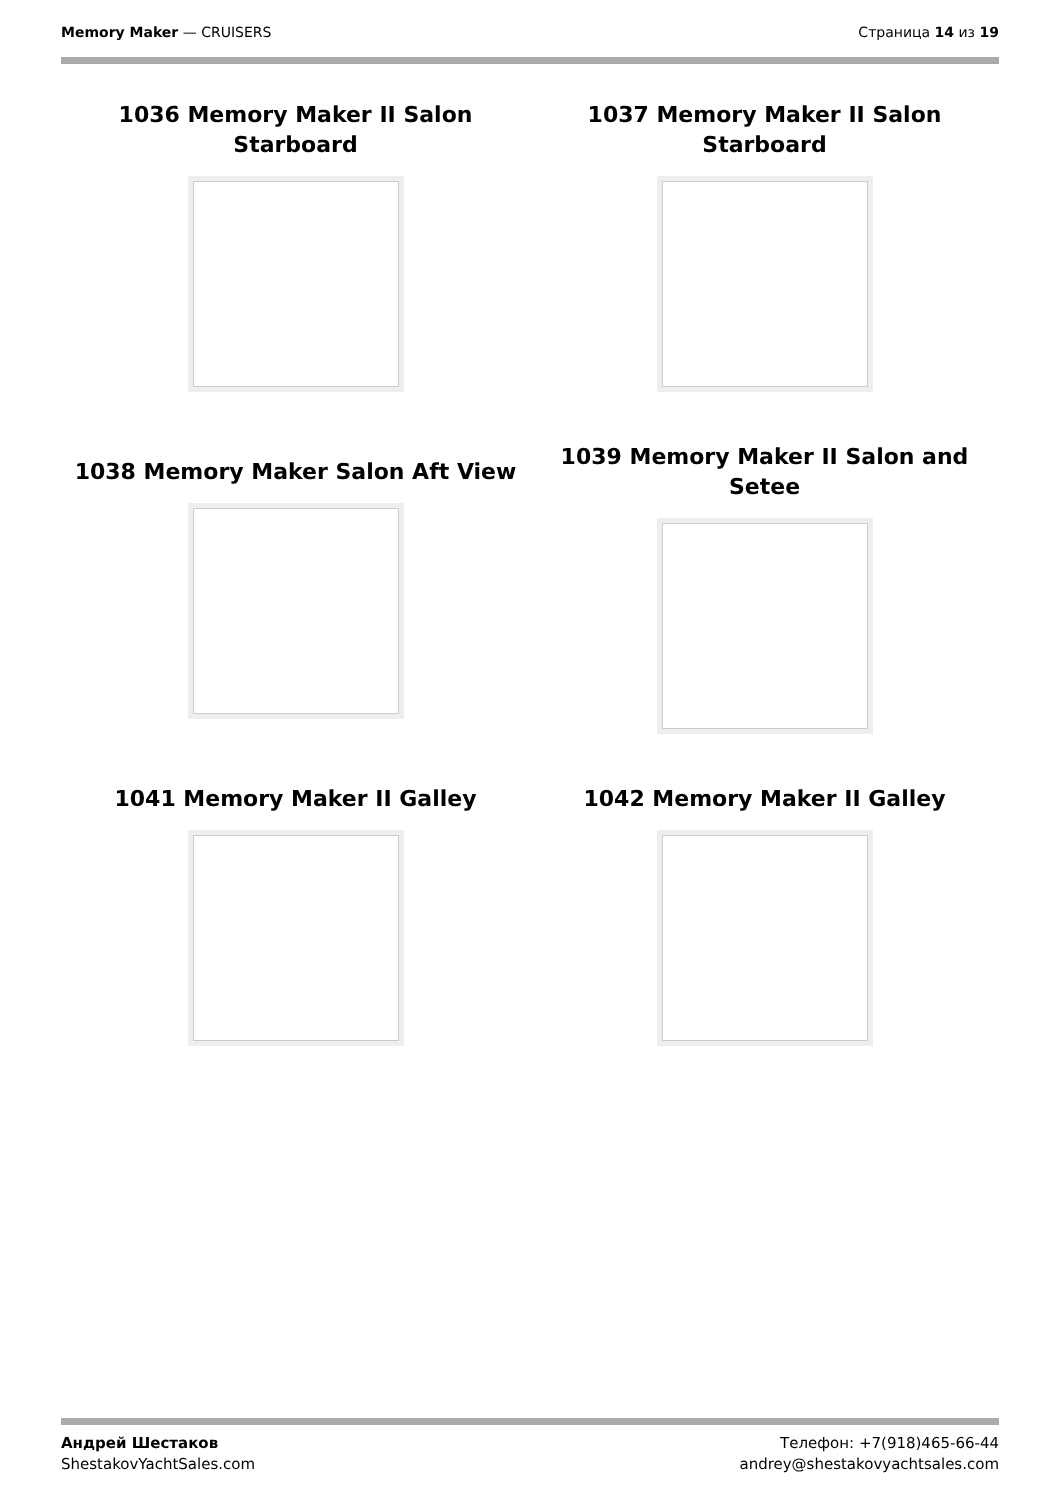Memory Maker — CRUISERS Страница 14 из 19
1036 Memory Maker II Salon Starboard
1037 Memory Maker II Salon Starboard
1038 Memory Maker Salon Aft View
1039 Memory Maker II Salon and Setee
1041 Memory Maker II Galley
1042 Memory Maker II Galley
Андрей Шестаков
ShestakovYachtSales.com
Телефон: +7(918)465-66-44
andrey@shestakovyachtsales.com